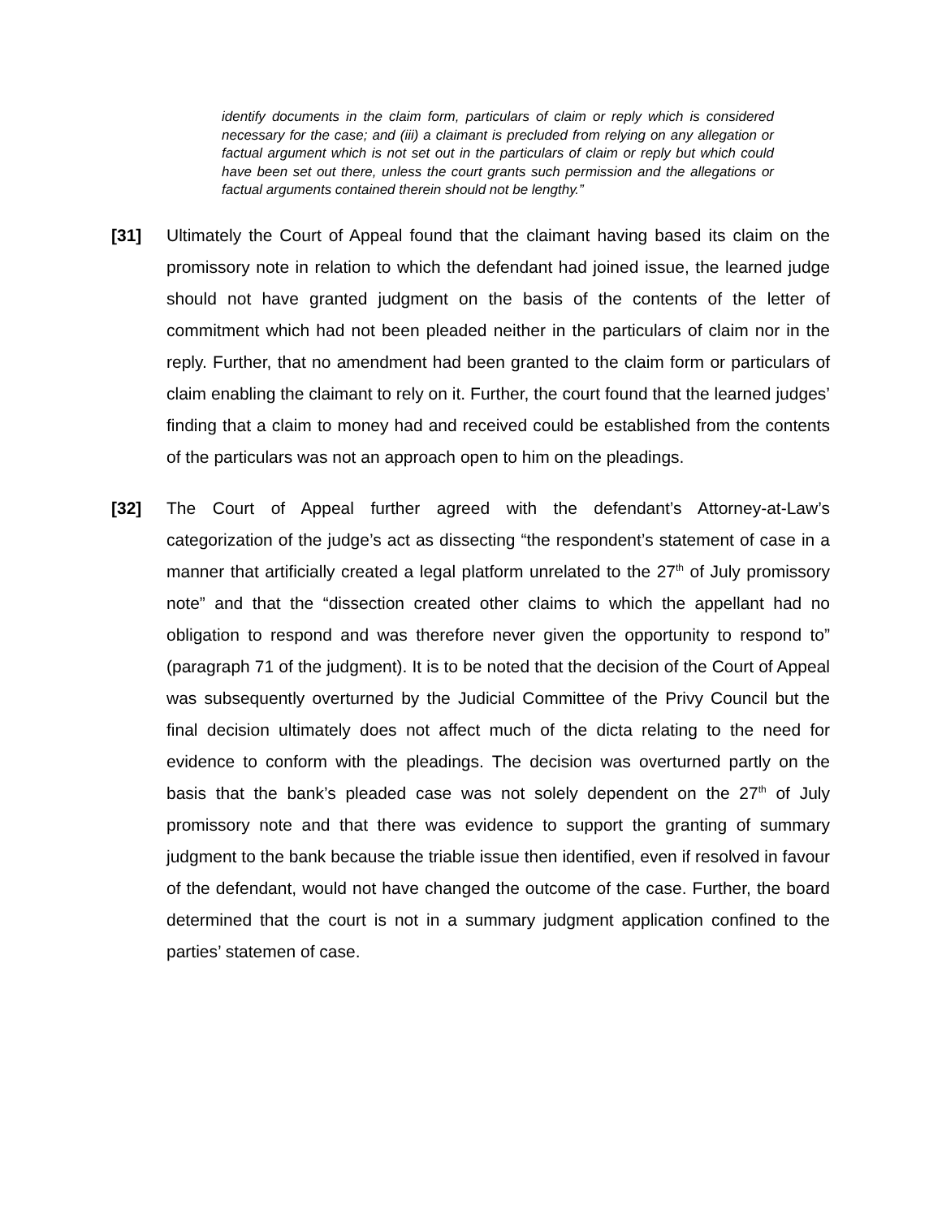identify documents in the claim form, particulars of claim or reply which is considered necessary for the case; and (iii) a claimant is precluded from relying on any allegation or factual argument which is not set out in the particulars of claim or reply but which could have been set out there, unless the court grants such permission and the allegations or factual arguments contained therein should not be lengthy.”
[31] Ultimately the Court of Appeal found that the claimant having based its claim on the promissory note in relation to which the defendant had joined issue, the learned judge should not have granted judgment on the basis of the contents of the letter of commitment which had not been pleaded neither in the particulars of claim nor in the reply. Further, that no amendment had been granted to the claim form or particulars of claim enabling the claimant to rely on it. Further, the court found that the learned judges’ finding that a claim to money had and received could be established from the contents of the particulars was not an approach open to him on the pleadings.
[32] The Court of Appeal further agreed with the defendant’s Attorney-at-Law’s categorization of the judge’s act as dissecting “the respondent’s statement of case in a manner that artificially created a legal platform unrelated to the 27<sup>th</sup> of July promissory note” and that the “dissection created other claims to which the appellant had no obligation to respond and was therefore never given the opportunity to respond to” (paragraph 71 of the judgment). It is to be noted that the decision of the Court of Appeal was subsequently overturned by the Judicial Committee of the Privy Council but the final decision ultimately does not affect much of the dicta relating to the need for evidence to conform with the pleadings. The decision was overturned partly on the basis that the bank’s pleaded case was not solely dependent on the 27<sup>th</sup> of July promissory note and that there was evidence to support the granting of summary judgment to the bank because the triable issue then identified, even if resolved in favour of the defendant, would not have changed the outcome of the case. Further, the board determined that the court is not in a summary judgment application confined to the parties’ statemen of case.